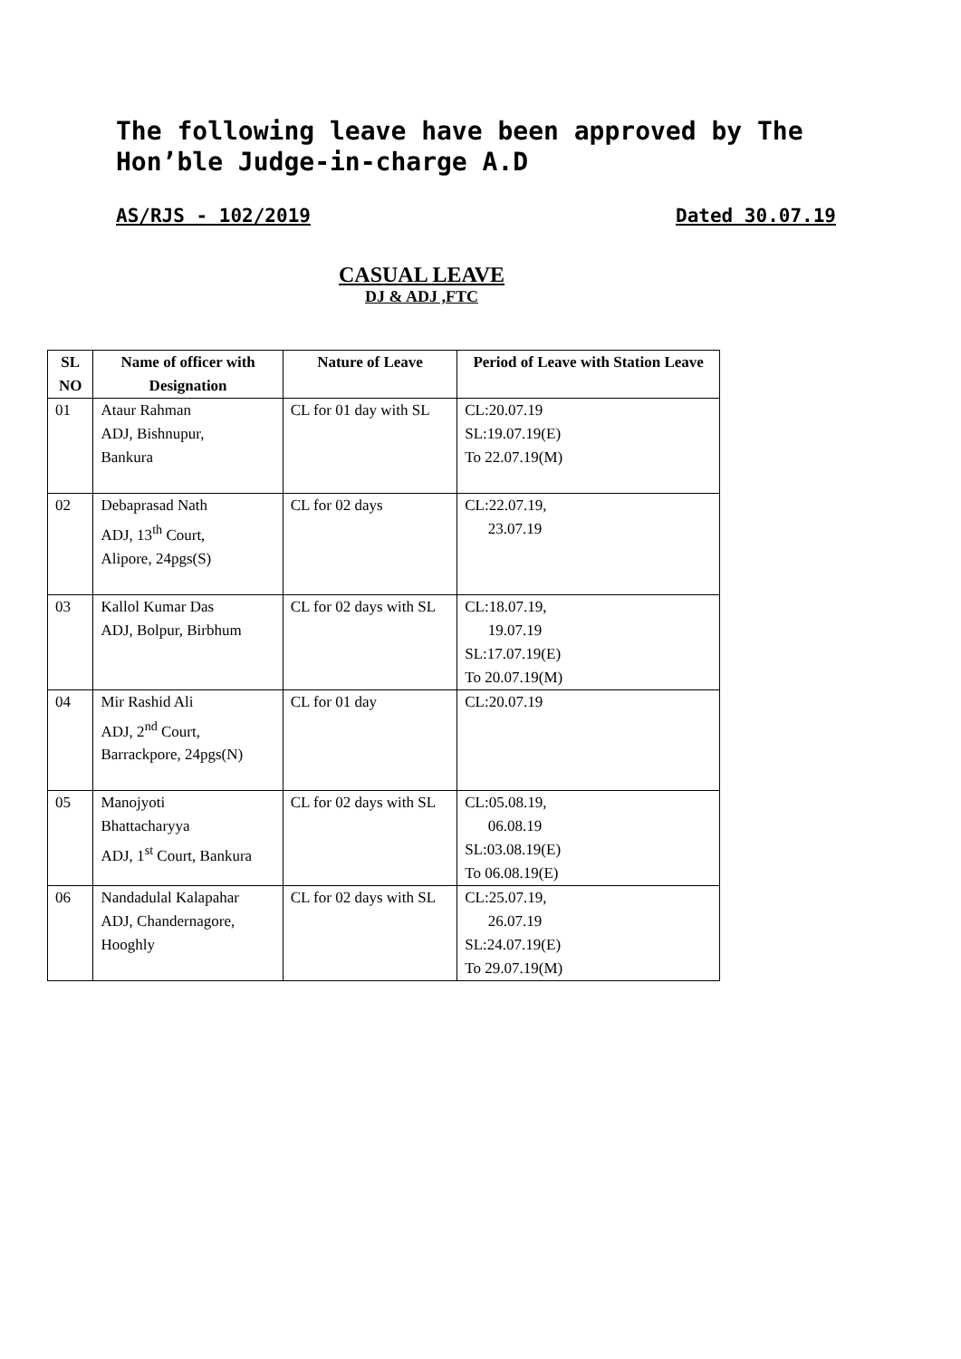The following leave have been approved by The Hon’ble Judge-in-charge A.D
AS/RJS - 102/2019 Dated 30.07.19
CASUAL LEAVE
DJ & ADJ ,FTC
| SL NO | Name of officer with Designation | Nature of Leave | Period of Leave with Station Leave |
| --- | --- | --- | --- |
| 01 | Ataur Rahman ADJ, Bishnupur, Bankura | CL for 01 day with SL | CL:20.07.19 SL:19.07.19(E) To 22.07.19(M) |
| 02 | Debaprasad Nath ADJ, 13<sup>th</sup> Court, Alipore, 24pgs(S) | CL for 02 days | CL:22.07.19, 23.07.19 |
| 03 | Kallol Kumar Das ADJ, Bolpur, Birbhum | CL for 02 days with SL | CL:18.07.19, 19.07.19 SL:17.07.19(E) To 20.07.19(M) |
| 04 | Mir Rashid Ali ADJ, 2<sup>nd</sup> Court, Barrackpore, 24pgs(N) | CL for 01 day | CL:20.07.19 |
| 05 | Manojyoti Bhattacharyya ADJ, 1<sup>st</sup> Court, Bankura | CL for 02 days with SL | CL:05.08.19, 06.08.19 SL:03.08.19(E) To 06.08.19(E) |
| 06 | Nandadulal Kalapahar ADJ, Chandernagore, Hooghly | CL for 02 days with SL | CL:25.07.19, 26.07.19 SL:24.07.19(E) To 29.07.19(M) |